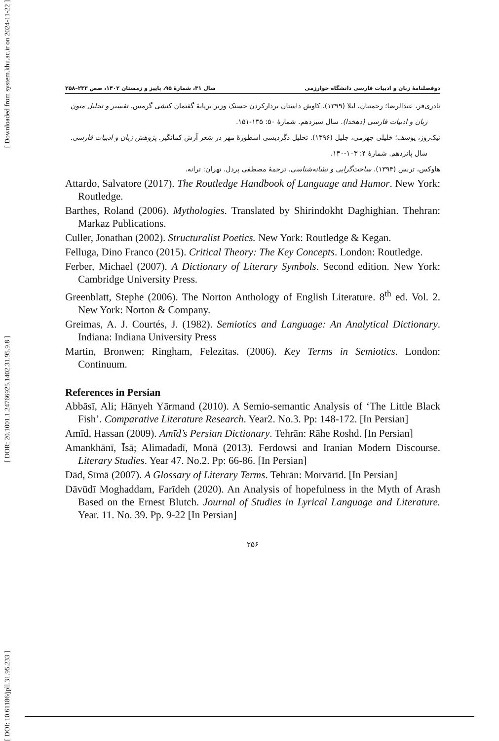[ Downloaded from system.khu.ac.ir on 2024-11-22 ]
[ DOR: 20.1001.1.24766925.1402.31.95.9.8 ]
[ DOI: 10.61186/jpll.31.95.233 ]
دوفصلنامهٔ زبان و ادبیات فارسی دانشگاه خوارزمی سال ۳۱، شمارهٔ ۹۵، پاییز و زمستان ۱۴۰۲، صص ۲۳۳–۲۵۸
نادری‌فر، عبدالرضا؛ رحمتیان، لیلا (۱۳۹۹). کاوش داستان بردارکردن حسنک وزیر برپایهٔ گفتمان کنشی گرمس. تفسیر و تحلیل متون زبان و ادبیات فارسی (دهخدا). سال سیزدهم. شمارهٔ ۵۰: ۱۳۵-۱۵۱.
نیک‌روز، یوسف؛ خلیلی جهرمی، جلیل (۱۳۹۶). تحلیل دگردیسی اسطورهٔ مهر در شعر آرش کمانگیر. پژوهش زبان و ادبیات فارسی. سال پانزدهم. شمارهٔ ۴: ۱۰۳-۱۳۰.
هاوکس، ترنس (۱۳۹۴). ساخت‌گرایی و نشانه‌شناسی. ترجمهٔ مصطفی پردل. تهران: ترانه.
Attardo, Salvatore (2017). The Routledge Handbook of Language and Humor. New York: Routledge.
Barthes, Roland (2006). Mythologies. Translated by Shirindokht Daghighian. Thehran: Markaz Publications.
Culler, Jonathan (2002). Structuralist Poetics. New York: Routledge & Kegan.
Felluga, Dino Franco (2015). Critical Theory: The Key Concepts. London: Routledge.
Ferber, Michael (2007). A Dictionary of Literary Symbols. Second edition. New York: Cambridge University Press.
Greenblatt, Stephe (2006). The Norton Anthology of English Literature. 8<sup>th</sup> ed. Vol. 2. New York: Norton & Company.
Greimas, A. J. Courtés, J. (1982). Semiotics and Language: An Analytical Dictionary. Indiana: Indiana University Press
Martin, Bronwen; Ringham, Felezitas. (2006). Key Terms in Semiotics. London: Continuum.
References in Persian
Abbāsī, Ali; Hānyeh Yārmand (2010). A Semio-semantic Analysis of ‘The Little Black Fish’. Comparative Literature Research. Year2. No.3. Pp: 148-172. [In Persian]
Amīd, Hassan (2009). Amīd’s Persian Dictionary. Tehrān: Rāhe Roshd. [In Persian]
Amankhānī, Īsā; Alimadadī, Monā (2013). Ferdowsi and Iranian Modern Discourse. Literary Studies. Year 47. No.2. Pp: 66-86. [In Persian]
Dād, Sīmā (2007). A Glossary of Literary Terms. Tehrān: Morvārīd. [In Persian]
Dāvūdī Moghaddam, Farīdeh (2020). An Analysis of hopefulness in the Myth of Arash Based on the Ernest Blutch. Journal of Studies in Lyrical Language and Literature. Year. 11. No. 39. Pp. 9-22 [In Persian]
۲۵۶